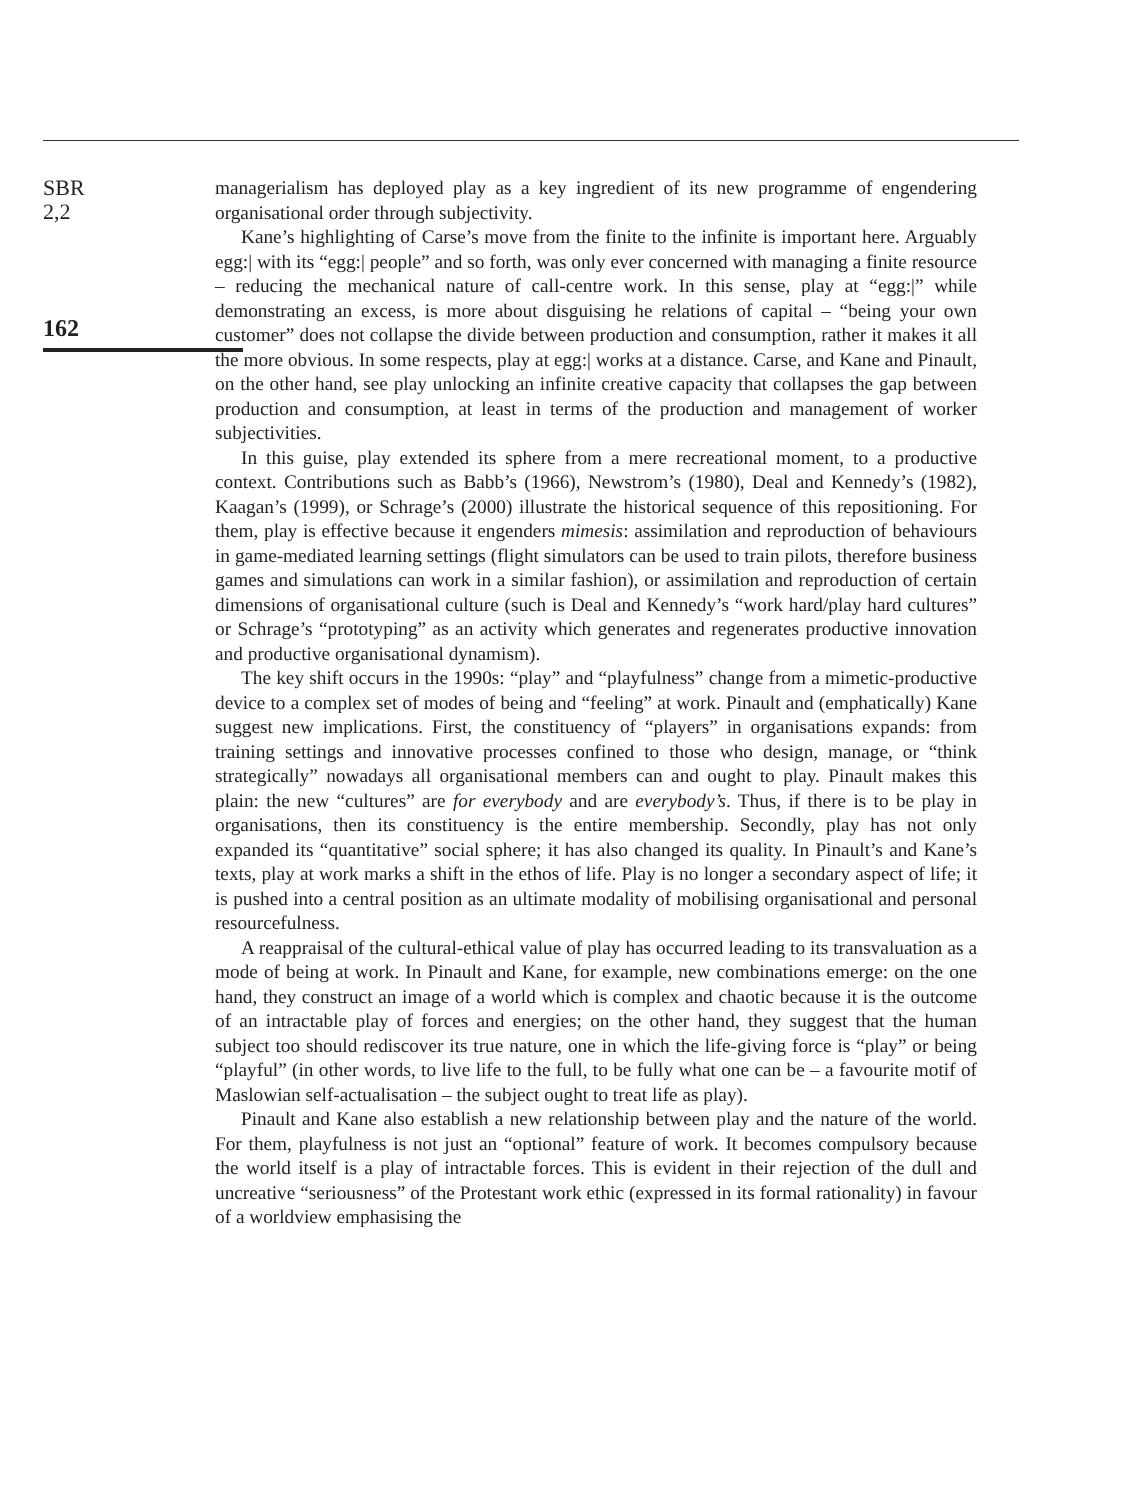SBR
2,2
162
managerialism has deployed play as a key ingredient of its new programme of engendering organisational order through subjectivity.
Kane’s highlighting of Carse’s move from the finite to the infinite is important here. Arguably egg:| with its “egg:| people” and so forth, was only ever concerned with managing a finite resource – reducing the mechanical nature of call-centre work. In this sense, play at “egg:|” while demonstrating an excess, is more about disguising he relations of capital – “being your own customer” does not collapse the divide between production and consumption, rather it makes it all the more obvious. In some respects, play at egg:| works at a distance. Carse, and Kane and Pinault, on the other hand, see play unlocking an infinite creative capacity that collapses the gap between production and consumption, at least in terms of the production and management of worker subjectivities.
In this guise, play extended its sphere from a mere recreational moment, to a productive context. Contributions such as Babb’s (1966), Newstrom’s (1980), Deal and Kennedy’s (1982), Kaagan’s (1999), or Schrage’s (2000) illustrate the historical sequence of this repositioning. For them, play is effective because it engenders mimesis: assimilation and reproduction of behaviours in game-mediated learning settings (flight simulators can be used to train pilots, therefore business games and simulations can work in a similar fashion), or assimilation and reproduction of certain dimensions of organisational culture (such is Deal and Kennedy’s “work hard/play hard cultures” or Schrage’s “prototyping” as an activity which generates and regenerates productive innovation and productive organisational dynamism).
The key shift occurs in the 1990s: “play” and “playfulness” change from a mimetic-productive device to a complex set of modes of being and “feeling” at work. Pinault and (emphatically) Kane suggest new implications. First, the constituency of “players” in organisations expands: from training settings and innovative processes confined to those who design, manage, or “think strategically” nowadays all organisational members can and ought to play. Pinault makes this plain: the new “cultures” are for everybody and are everybody’s. Thus, if there is to be play in organisations, then its constituency is the entire membership. Secondly, play has not only expanded its “quantitative” social sphere; it has also changed its quality. In Pinault’s and Kane’s texts, play at work marks a shift in the ethos of life. Play is no longer a secondary aspect of life; it is pushed into a central position as an ultimate modality of mobilising organisational and personal resourcefulness.
A reappraisal of the cultural-ethical value of play has occurred leading to its transvaluation as a mode of being at work. In Pinault and Kane, for example, new combinations emerge: on the one hand, they construct an image of a world which is complex and chaotic because it is the outcome of an intractable play of forces and energies; on the other hand, they suggest that the human subject too should rediscover its true nature, one in which the life-giving force is “play” or being “playful” (in other words, to live life to the full, to be fully what one can be – a favourite motif of Maslowian self-actualisation – the subject ought to treat life as play).
Pinault and Kane also establish a new relationship between play and the nature of the world. For them, playfulness is not just an “optional” feature of work. It becomes compulsory because the world itself is a play of intractable forces. This is evident in their rejection of the dull and uncreative “seriousness” of the Protestant work ethic (expressed in its formal rationality) in favour of a worldview emphasising the